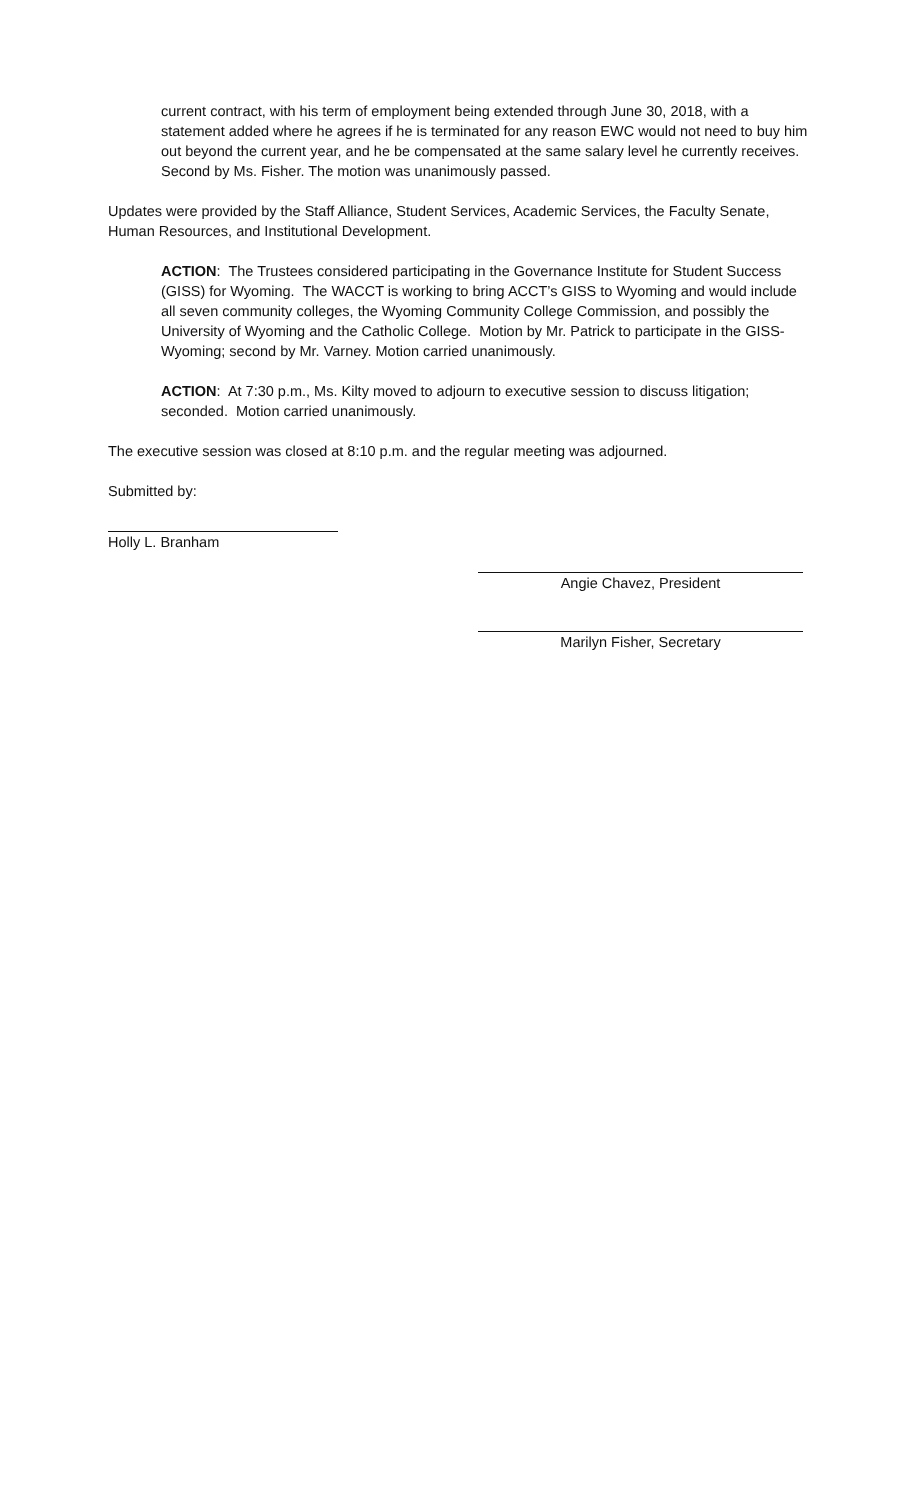current contract, with his term of employment being extended through June 30, 2018, with a statement added where he agrees if he is terminated for any reason EWC would not need to buy him out beyond the current year, and he be compensated at the same salary level he currently receives. Second by Ms. Fisher. The motion was unanimously passed.
Updates were provided by the Staff Alliance, Student Services, Academic Services, the Faculty Senate, Human Resources, and Institutional Development.
ACTION: The Trustees considered participating in the Governance Institute for Student Success (GISS) for Wyoming. The WACCT is working to bring ACCT’s GISS to Wyoming and would include all seven community colleges, the Wyoming Community College Commission, and possibly the University of Wyoming and the Catholic College. Motion by Mr. Patrick to participate in the GISS-Wyoming; second by Mr. Varney. Motion carried unanimously.
ACTION: At 7:30 p.m., Ms. Kilty moved to adjourn to executive session to discuss litigation; seconded. Motion carried unanimously.
The executive session was closed at 8:10 p.m. and the regular meeting was adjourned.
Submitted by:
Holly L. Branham
Angie Chavez, President
Marilyn Fisher, Secretary